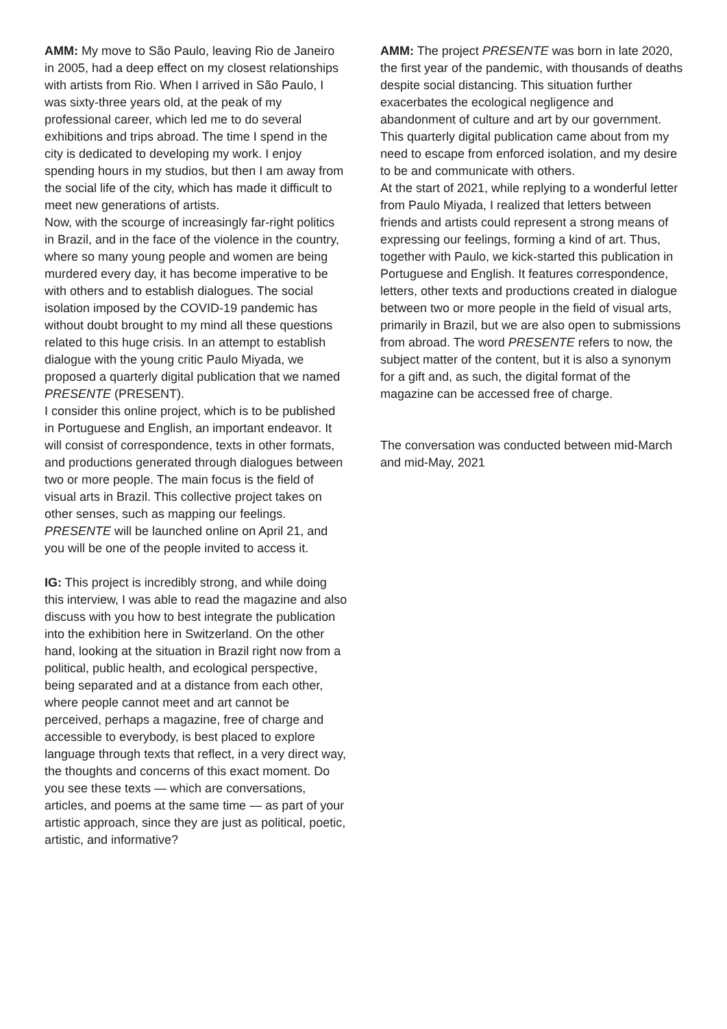AMM: My move to São Paulo, leaving Rio de Janeiro in 2005, had a deep effect on my closest relationships with artists from Rio. When I arrived in São Paulo, I was sixty-three years old, at the peak of my professional career, which led me to do several exhibitions and trips abroad. The time I spend in the city is dedicated to developing my work. I enjoy spending hours in my studios, but then I am away from the social life of the city, which has made it difficult to meet new generations of artists.
Now, with the scourge of increasingly far-right politics in Brazil, and in the face of the violence in the country, where so many young people and women are being murdered every day, it has become imperative to be with others and to establish dialogues. The social isolation imposed by the COVID-19 pandemic has without doubt brought to my mind all these questions related to this huge crisis. In an attempt to establish dialogue with the young critic Paulo Miyada, we proposed a quarterly digital publication that we named PRESENTE (PRESENT).
I consider this online project, which is to be published in Portuguese and English, an important endeavor. It will consist of correspondence, texts in other formats, and productions generated through dialogues between two or more people. The main focus is the field of visual arts in Brazil. This collective project takes on other senses, such as mapping our feelings. PRESENTE will be launched online on April 21, and you will be one of the people invited to access it.
IG: This project is incredibly strong, and while doing this interview, I was able to read the magazine and also discuss with you how to best integrate the publication into the exhibition here in Switzerland. On the other hand, looking at the situation in Brazil right now from a political, public health, and ecological perspective, being separated and at a distance from each other, where people cannot meet and art cannot be perceived, perhaps a magazine, free of charge and accessible to everybody, is best placed to explore language through texts that reflect, in a very direct way, the thoughts and concerns of this exact moment. Do you see these texts — which are conversations, articles, and poems at the same time — as part of your artistic approach, since they are just as political, poetic, artistic, and informative?
AMM: The project PRESENTE was born in late 2020, the first year of the pandemic, with thousands of deaths despite social distancing. This situation further exacerbates the ecological negligence and abandonment of culture and art by our government. This quarterly digital publication came about from my need to escape from enforced isolation, and my desire to be and communicate with others.
At the start of 2021, while replying to a wonderful letter from Paulo Miyada, I realized that letters between friends and artists could represent a strong means of expressing our feelings, forming a kind of art. Thus, together with Paulo, we kick-started this publication in Portuguese and English. It features correspondence, letters, other texts and productions created in dialogue between two or more people in the field of visual arts, primarily in Brazil, but we are also open to submissions from abroad. The word PRESENTE refers to now, the subject matter of the content, but it is also a synonym for a gift and, as such, the digital format of the magazine can be accessed free of charge.
The conversation was conducted between mid-March and mid-May, 2021